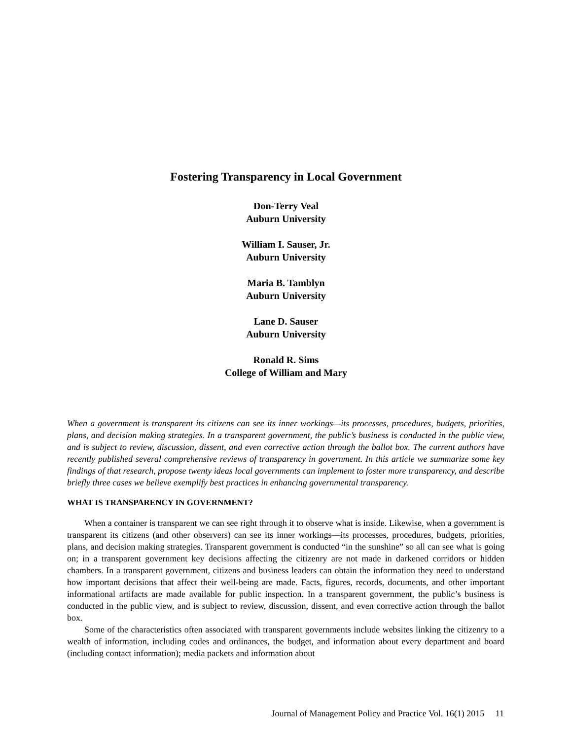Fostering Transparency in Local Government
Don-Terry Veal
Auburn University
William I. Sauser, Jr.
Auburn University
Maria B. Tamblyn
Auburn University
Lane D. Sauser
Auburn University
Ronald R. Sims
College of William and Mary
When a government is transparent its citizens can see its inner workings—its processes, procedures, budgets, priorities, plans, and decision making strategies. In a transparent government, the public’s business is conducted in the public view, and is subject to review, discussion, dissent, and even corrective action through the ballot box. The current authors have recently published several comprehensive reviews of transparency in government. In this article we summarize some key findings of that research, propose twenty ideas local governments can implement to foster more transparency, and describe briefly three cases we believe exemplify best practices in enhancing governmental transparency.
WHAT IS TRANSPARENCY IN GOVERNMENT?
When a container is transparent we can see right through it to observe what is inside. Likewise, when a government is transparent its citizens (and other observers) can see its inner workings—its processes, procedures, budgets, priorities, plans, and decision making strategies. Transparent government is conducted “in the sunshine” so all can see what is going on; in a transparent government key decisions affecting the citizenry are not made in darkened corridors or hidden chambers. In a transparent government, citizens and business leaders can obtain the information they need to understand how important decisions that affect their well-being are made. Facts, figures, records, documents, and other important informational artifacts are made available for public inspection. In a transparent government, the public’s business is conducted in the public view, and is subject to review, discussion, dissent, and even corrective action through the ballot box.
Some of the characteristics often associated with transparent governments include websites linking the citizenry to a wealth of information, including codes and ordinances, the budget, and information about every department and board (including contact information); media packets and information about
Journal of Management Policy and Practice Vol. 16(1) 2015 11